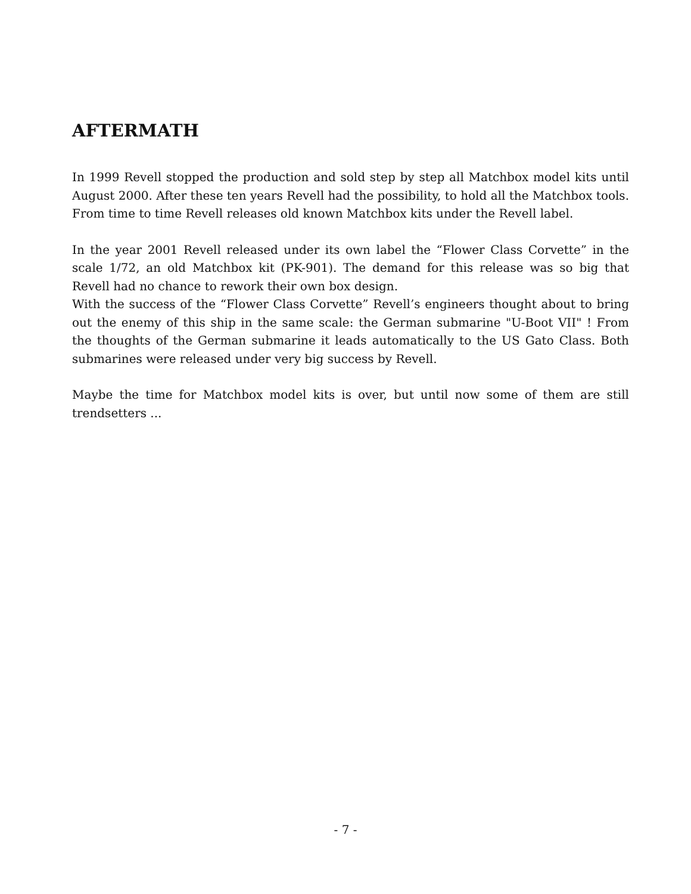AFTERMATH
In 1999 Revell stopped the production and sold step by step all Matchbox model kits until August 2000. After these ten years Revell had the possibility, to hold all the Matchbox tools. From time to time Revell releases old known Matchbox kits under the Revell label.
In the year 2001 Revell released under its own label the “Flower Class Corvette” in the scale 1/72, an old Matchbox kit (PK-901). The demand for this release was so big that Revell had no chance to rework their own box design.
With the success of the “Flower Class Corvette” Revell’s engineers thought about to bring out the enemy of this ship in the same scale: the German submarine "U-Boot VII" ! From the thoughts of the German submarine it leads automatically to the US Gato Class. Both submarines were released under very big success by Revell.
Maybe the time for Matchbox model kits is over, but until now some of them are still trendsetters ...
- 7 -